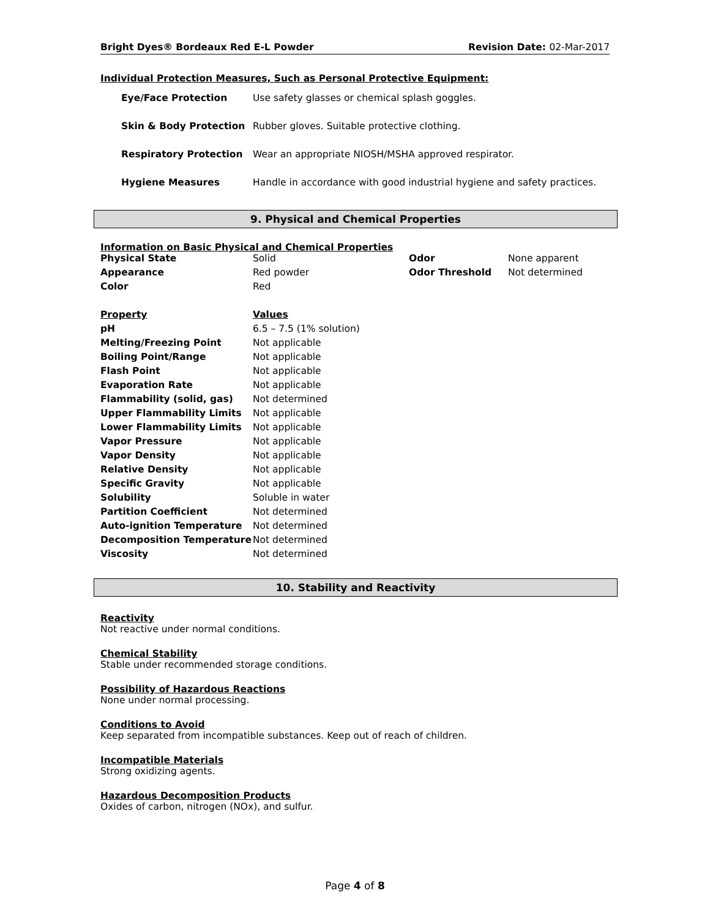Bright Dyes® Bordeaux Red E-L Powder Revision Date: 02-Mar-2017
Individual Protection Measures, Such as Personal Protective Equipment:
| Eye/Face Protection | Use safety glasses or chemical splash goggles. |
| Skin & Body Protection | Rubber gloves. Suitable protective clothing. |
| Respiratory Protection | Wear an appropriate NIOSH/MSHA approved respirator. |
| Hygiene Measures | Handle in accordance with good industrial hygiene and safety practices. |
9. Physical and Chemical Properties
Information on Basic Physical and Chemical Properties
| Physical State | Solid | Odor | None apparent |
| Appearance | Red powder | Odor Threshold | Not determined |
| Color | Red | | |
| Property | Values | | |
| pH | 6.5 – 7.5 (1% solution) | | |
| Melting/Freezing Point | Not applicable | | |
| Boiling Point/Range | Not applicable | | |
| Flash Point | Not applicable | | |
| Evaporation Rate | Not applicable | | |
| Flammability (solid, gas) | Not determined | | |
| Upper Flammability Limits | Not applicable | | |
| Lower Flammability Limits | Not applicable | | |
| Vapor Pressure | Not applicable | | |
| Vapor Density | Not applicable | | |
| Relative Density | Not applicable | | |
| Specific Gravity | Not applicable | | |
| Solubility | Soluble in water | | |
| Partition Coefficient | Not determined | | |
| Auto-ignition Temperature | Not determined | | |
| Decomposition Temperature | Not determined | | |
| Viscosity | Not determined | | |
10. Stability and Reactivity
Reactivity
Not reactive under normal conditions.
Chemical Stability
Stable under recommended storage conditions.
Possibility of Hazardous Reactions
None under normal processing.
Conditions to Avoid
Keep separated from incompatible substances. Keep out of reach of children.
Incompatible Materials
Strong oxidizing agents.
Hazardous Decomposition Products
Oxides of carbon, nitrogen (NOx), and sulfur.
Page 4 of 8